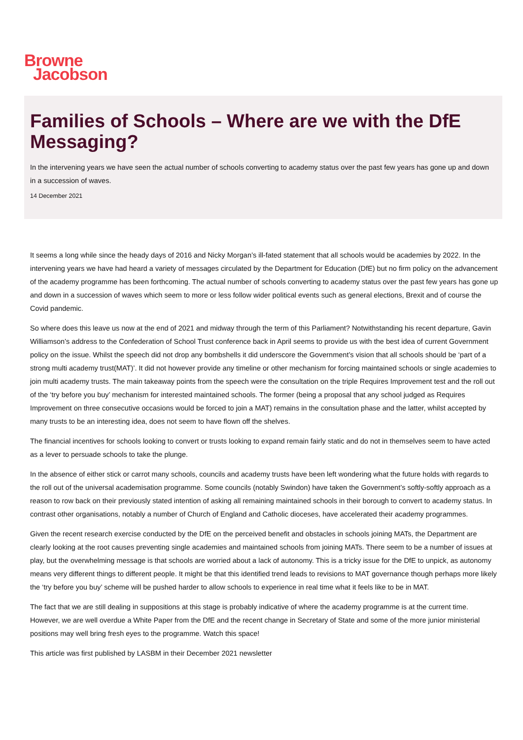Browne
Jacobson
Families of Schools – Where are we with the DfE Messaging?
In the intervening years we have seen the actual number of schools converting to academy status over the past few years has gone up and down in a succession of waves.
14 December 2021
It seems a long while since the heady days of 2016 and Nicky Morgan’s ill-fated statement that all schools would be academies by 2022. In the intervening years we have had heard a variety of messages circulated by the Department for Education (DfE) but no firm policy on the advancement of the academy programme has been forthcoming. The actual number of schools converting to academy status over the past few years has gone up and down in a succession of waves which seem to more or less follow wider political events such as general elections, Brexit and of course the Covid pandemic.
So where does this leave us now at the end of 2021 and midway through the term of this Parliament? Notwithstanding his recent departure, Gavin Williamson’s address to the Confederation of School Trust conference back in April seems to provide us with the best idea of current Government policy on the issue. Whilst the speech did not drop any bombshells it did underscore the Government’s vision that all schools should be ‘part of a strong multi academy trust(MAT)’. It did not however provide any timeline or other mechanism for forcing maintained schools or single academies to join multi academy trusts. The main takeaway points from the speech were the consultation on the triple Requires Improvement test and the roll out of the ‘try before you buy’ mechanism for interested maintained schools. The former (being a proposal that any school judged as Requires Improvement on three consecutive occasions would be forced to join a MAT) remains in the consultation phase and the latter, whilst accepted by many trusts to be an interesting idea, does not seem to have flown off the shelves.
The financial incentives for schools looking to convert or trusts looking to expand remain fairly static and do not in themselves seem to have acted as a lever to persuade schools to take the plunge.
In the absence of either stick or carrot many schools, councils and academy trusts have been left wondering what the future holds with regards to the roll out of the universal academisation programme. Some councils (notably Swindon) have taken the Government’s softly-softly approach as a reason to row back on their previously stated intention of asking all remaining maintained schools in their borough to convert to academy status. In contrast other organisations, notably a number of Church of England and Catholic dioceses, have accelerated their academy programmes.
Given the recent research exercise conducted by the DfE on the perceived benefit and obstacles in schools joining MATs, the Department are clearly looking at the root causes preventing single academies and maintained schools from joining MATs. There seem to be a number of issues at play, but the overwhelming message is that schools are worried about a lack of autonomy. This is a tricky issue for the DfE to unpick, as autonomy means very different things to different people. It might be that this identified trend leads to revisions to MAT governance though perhaps more likely the ‘try before you buy’ scheme will be pushed harder to allow schools to experience in real time what it feels like to be in MAT.
The fact that we are still dealing in suppositions at this stage is probably indicative of where the academy programme is at the current time. However, we are well overdue a White Paper from the DfE and the recent change in Secretary of State and some of the more junior ministerial positions may well bring fresh eyes to the programme. Watch this space!
This article was first published by LASBM in their December 2021 newsletter